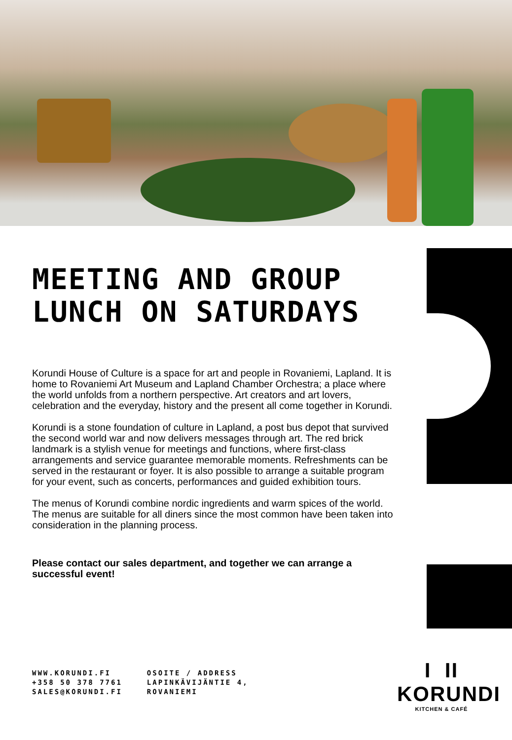MEETING AND GROUP
LUNCH ON SATURDAYS
Korundi House of Culture is a space for art and people in Rovaniemi, Lapland. It is home to Rovaniemi Art Museum and Lapland Chamber Orchestra; a place where the world unfolds from a northern perspective. Art creators and art lovers, celebration and the everyday, history and the present all come together in Korundi.
Korundi is a stone foundation of culture in Lapland, a post bus depot that survived the second world war and now delivers messages through art. The red brick landmark is a stylish venue for meetings and functions, where first-class arrangements and service guarantee memorable moments. Refreshments can be served in the restaurant or foyer. It is also possible to arrange a suitable program for your event, such as concerts, performances and guided exhibition tours.
The menus of Korundi combine nordic ingredients and warm spices of the world. The menus are suitable for all diners since the most common have been taken into consideration in the planning process.
Please contact our sales department, and together we can arrange a successful event!
WWW.KORUNDI.FI
+358 50 378 7761
SALES@KORUNDI.FI
OSOITE / ADDRESS
LAPINKÄVIJÄNTIE 4,
ROVANIEMI
I II
KORUNDI
KITCHEN & CAFÉ